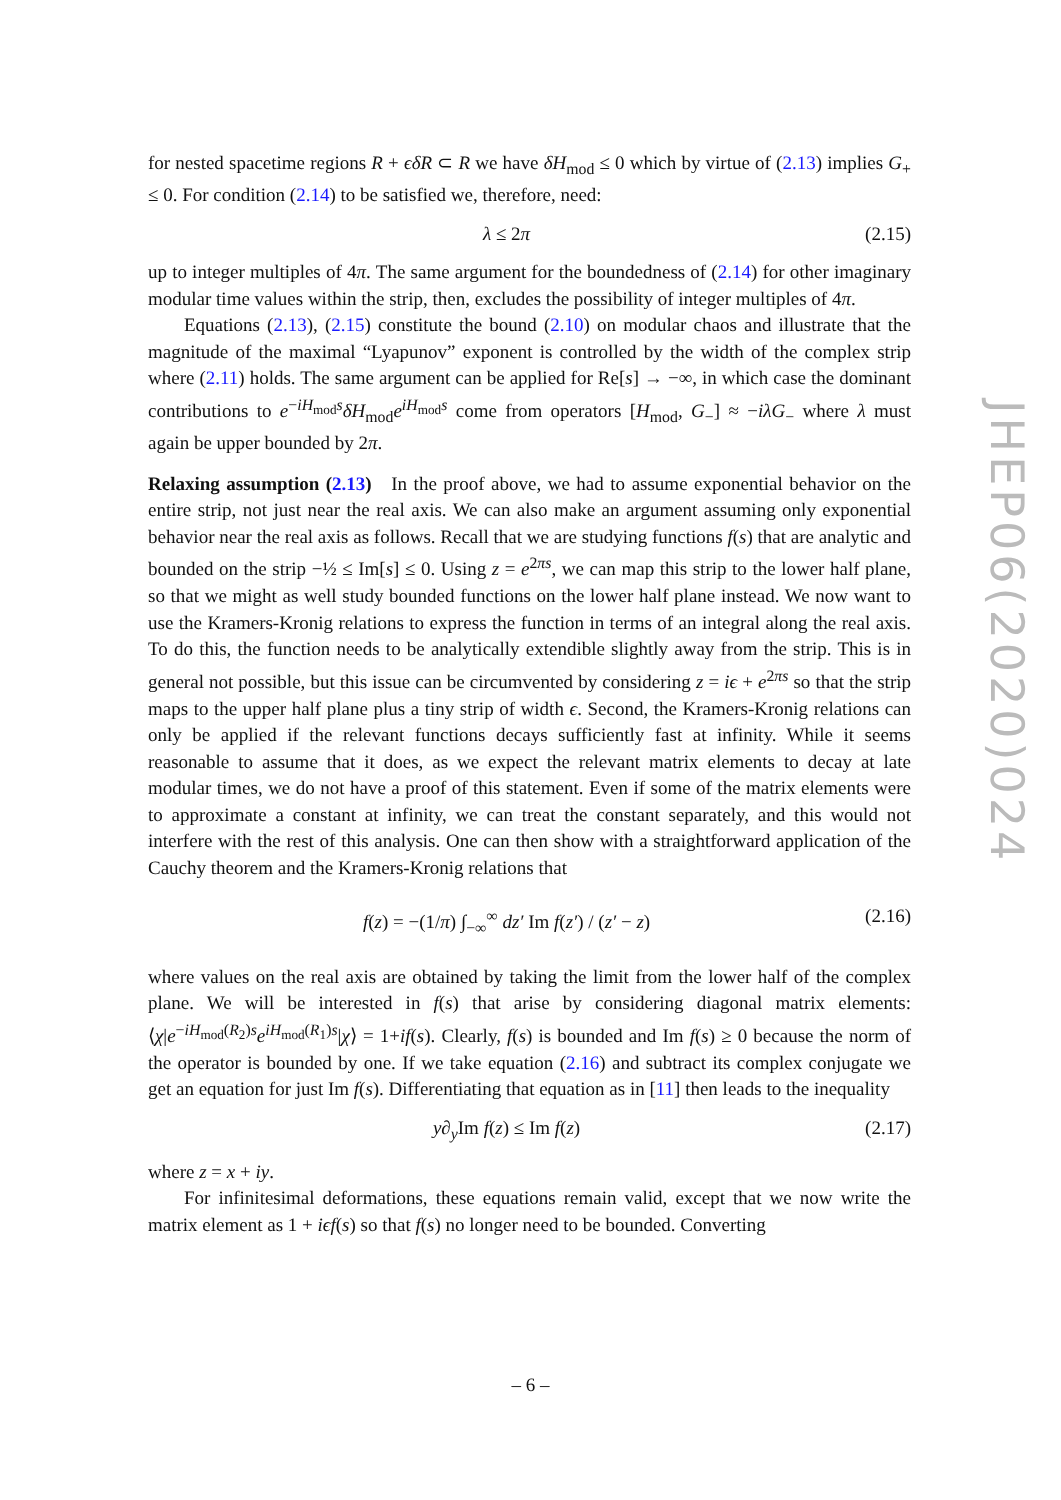for nested spacetime regions R + ϵδR ⊂ R we have δH<sub>mod</sub> ≤ 0 which by virtue of (2.13) implies G<sub>+</sub> ≤ 0. For condition (2.14) to be satisfied we, therefore, need:
λ ≤ 2π (2.15)
up to integer multiples of 4π. The same argument for the boundedness of (2.14) for other imaginary modular time values within the strip, then, excludes the possibility of integer multiples of 4π.
Equations (2.13), (2.15) constitute the bound (2.10) on modular chaos and illustrate that the magnitude of the maximal “Lyapunov” exponent is controlled by the width of the complex strip where (2.11) holds. The same argument can be applied for Re[s] → −∞, in which case the dominant contributions to e<sup>−iH<sub>mod</sub>s</sup>δH<sub>mod</sub>e<sup>iH<sub>mod</sub>s</sup> come from operators [H<sub>mod</sub>, G<sub>−</sub>] ≈ −iλG<sub>−</sub> where λ must again be upper bounded by 2π.
Relaxing assumption (2.13) In the proof above, we had to assume exponential behavior on the entire strip, not just near the real axis. We can also make an argument assuming only exponential behavior near the real axis as follows. Recall that we are studying functions f(s) that are analytic and bounded on the strip −½ ≤ Im[s] ≤ 0. Using z = e<sup>2πs</sup>, we can map this strip to the lower half plane, so that we might as well study bounded functions on the lower half plane instead. We now want to use the Kramers-Kronig relations to express the function in terms of an integral along the real axis. To do this, the function needs to be analytically extendible slightly away from the strip. This is in general not possible, but this issue can be circumvented by considering z = iϵ + e<sup>2πs</sup> so that the strip maps to the upper half plane plus a tiny strip of width ϵ. Second, the Kramers-Kronig relations can only be applied if the relevant functions decays sufficiently fast at infinity. While it seems reasonable to assume that it does, as we expect the relevant matrix elements to decay at late modular times, we do not have a proof of this statement. Even if some of the matrix elements were to approximate a constant at infinity, we can treat the constant separately, and this would not interfere with the rest of this analysis. One can then show with a straightforward application of the Cauchy theorem and the Kramers-Kronig relations that
f(z) = −(1/π) ∫<sub>−∞</sub><sup>∞</sup> dz′ Im f(z′) / (z′ − z) (2.16)
where values on the real axis are obtained by taking the limit from the lower half of the complex plane. We will be interested in f(s) that arise by considering diagonal matrix elements: ⟨χ|e<sup>−iH<sub>mod</sub>(R<sub>2</sub>)s</sup>e<sup>iH<sub>mod</sub>(R<sub>1</sub>)s</sup>|χ⟩ = 1+if(s). Clearly, f(s) is bounded and Im f(s) ≥ 0 because the norm of the operator is bounded by one. If we take equation (2.16) and subtract its complex conjugate we get an equation for just Im f(s). Differentiating that equation as in [11] then leads to the inequality
y∂<sub>y</sub> Im f(z) ≤ Im f(z) (2.17)
where z = x + iy.
For infinitesimal deformations, these equations remain valid, except that we now write the matrix element as 1 + iϵf(s) so that f(s) no longer need to be bounded. Converting
JHEP06(2020)024
– 6 –